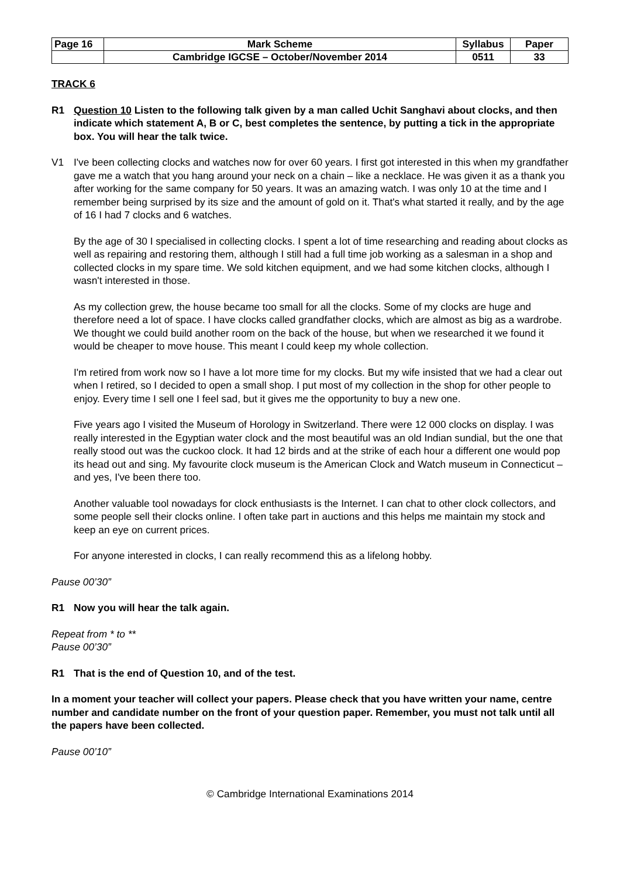| Page 16 | Mark Scheme | Syllabus | Paper |
| | Cambridge IGCSE – October/November 2014 | 0511 | 33 |
TRACK 6
R1 Question 10 Listen to the following talk given by a man called Uchit Sanghavi about clocks, and then indicate which statement A, B or C, best completes the sentence, by putting a tick in the appropriate box. You will hear the talk twice.
V1 I've been collecting clocks and watches now for over 60 years. I first got interested in this when my grandfather gave me a watch that you hang around your neck on a chain – like a necklace. He was given it as a thank you after working for the same company for 50 years. It was an amazing watch. I was only 10 at the time and I remember being surprised by its size and the amount of gold on it. That's what started it really, and by the age of 16 I had 7 clocks and 6 watches.
By the age of 30 I specialised in collecting clocks. I spent a lot of time researching and reading about clocks as well as repairing and restoring them, although I still had a full time job working as a salesman in a shop and collected clocks in my spare time. We sold kitchen equipment, and we had some kitchen clocks, although I wasn't interested in those.
As my collection grew, the house became too small for all the clocks. Some of my clocks are huge and therefore need a lot of space. I have clocks called grandfather clocks, which are almost as big as a wardrobe. We thought we could build another room on the back of the house, but when we researched it we found it would be cheaper to move house. This meant I could keep my whole collection.
I'm retired from work now so I have a lot more time for my clocks. But my wife insisted that we had a clear out when I retired, so I decided to open a small shop. I put most of my collection in the shop for other people to enjoy. Every time I sell one I feel sad, but it gives me the opportunity to buy a new one.
Five years ago I visited the Museum of Horology in Switzerland. There were 12 000 clocks on display. I was really interested in the Egyptian water clock and the most beautiful was an old Indian sundial, but the one that really stood out was the cuckoo clock. It had 12 birds and at the strike of each hour a different one would pop its head out and sing. My favourite clock museum is the American Clock and Watch museum in Connecticut – and yes, I've been there too.
Another valuable tool nowadays for clock enthusiasts is the Internet. I can chat to other clock collectors, and some people sell their clocks online. I often take part in auctions and this helps me maintain my stock and keep an eye on current prices.
For anyone interested in clocks, I can really recommend this as a lifelong hobby.
Pause 00’30”
R1 Now you will hear the talk again.
Repeat from * to **
Pause 00’30”
R1 That is the end of Question 10, and of the test.
In a moment your teacher will collect your papers. Please check that you have written your name, centre number and candidate number on the front of your question paper. Remember, you must not talk until all the papers have been collected.
Pause 00’10”
© Cambridge International Examinations 2014